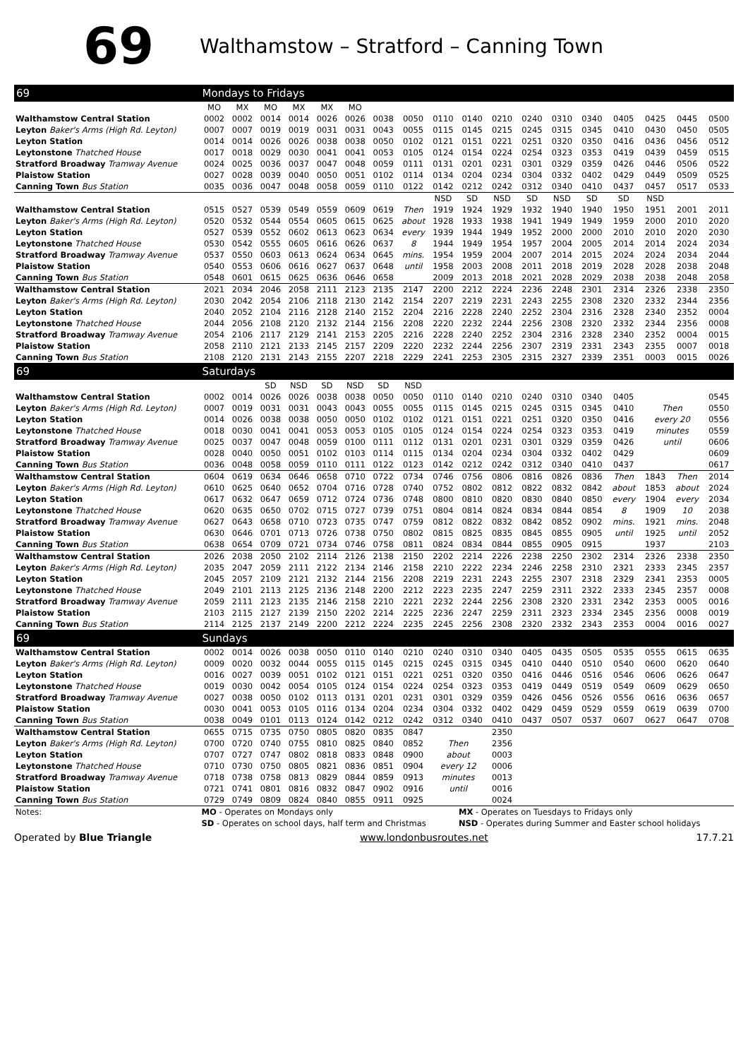69
Walthamstow – Stratford – Canning Town
| 69 | Mondays to Fridays | | | | | | | | | | | | | | | | | |
| --- | --- | --- | --- | --- | --- | --- | --- | --- | --- | --- | --- | --- | --- | --- | --- | --- | --- | --- |
| | MO | MX | MO | MX | MX | MO | | | | | | | | | | | | |
| Walthamstow Central Station | 0002 | 0002 | 0014 | 0014 | 0026 | 0026 | 0038 | 0050 | 0110 | 0140 | 0210 | 0240 | 0310 | 0340 | 0405 | 0425 | 0445 | 0500 |
| Leyton Baker's Arms (High Rd. Leyton) | 0007 | 0007 | 0019 | 0019 | 0031 | 0031 | 0043 | 0055 | 0115 | 0145 | 0215 | 0245 | 0315 | 0345 | 0410 | 0430 | 0450 | 0505 |
| Leyton Station | 0014 | 0014 | 0026 | 0026 | 0038 | 0038 | 0050 | 0102 | 0121 | 0151 | 0221 | 0251 | 0320 | 0350 | 0416 | 0436 | 0456 | 0512 |
| Leytonstone Thatched House | 0017 | 0018 | 0029 | 0030 | 0041 | 0041 | 0053 | 0105 | 0124 | 0154 | 0224 | 0254 | 0323 | 0353 | 0419 | 0439 | 0459 | 0515 |
| Stratford Broadway Tramway Avenue | 0024 | 0025 | 0036 | 0037 | 0047 | 0048 | 0059 | 0111 | 0131 | 0201 | 0231 | 0301 | 0329 | 0359 | 0426 | 0446 | 0506 | 0522 |
| Plaistow Station | 0027 | 0028 | 0039 | 0040 | 0050 | 0051 | 0102 | 0114 | 0134 | 0204 | 0234 | 0304 | 0332 | 0402 | 0429 | 0449 | 0509 | 0525 |
| Canning Town Bus Station | 0035 | 0036 | 0047 | 0048 | 0058 | 0059 | 0110 | 0122 | 0142 | 0212 | 0242 | 0312 | 0340 | 0410 | 0437 | 0457 | 0517 | 0533 |
| | | | | | | | | | NSD | SD | NSD | SD | NSD | SD | SD | NSD | | |
| Walthamstow Central Station | 0515 | 0527 | 0539 | 0549 | 0559 | 0609 | 0619 | Then | 1919 | 1924 | 1929 | 1932 | 1940 | 1940 | 1950 | 1951 | 2001 | 2011 |
| Leyton Baker's Arms (High Rd. Leyton) | 0520 | 0532 | 0544 | 0554 | 0605 | 0615 | 0625 | about | 1928 | 1933 | 1938 | 1941 | 1949 | 1949 | 1959 | 2000 | 2010 | 2020 |
| Leyton Station | 0527 | 0539 | 0552 | 0602 | 0613 | 0623 | 0634 | every | 1939 | 1944 | 1949 | 1952 | 2000 | 2000 | 2010 | 2010 | 2020 | 2030 |
| Leytonstone Thatched House | 0530 | 0542 | 0555 | 0605 | 0616 | 0626 | 0637 | 8 | 1944 | 1949 | 1954 | 1957 | 2004 | 2005 | 2014 | 2014 | 2024 | 2034 |
| Stratford Broadway Tramway Avenue | 0537 | 0550 | 0603 | 0613 | 0624 | 0634 | 0645 | mins. | 1954 | 1959 | 2004 | 2007 | 2014 | 2015 | 2024 | 2024 | 2034 | 2044 |
| Plaistow Station | 0540 | 0553 | 0606 | 0616 | 0627 | 0637 | 0648 | until | 1958 | 2003 | 2008 | 2011 | 2018 | 2019 | 2028 | 2028 | 2038 | 2048 |
| Canning Town Bus Station | 0548 | 0601 | 0615 | 0625 | 0636 | 0646 | 0658 | | 2009 | 2013 | 2018 | 2021 | 2028 | 2029 | 2038 | 2038 | 2048 | 2058 |
| Walthamstow Central Station | 2021 | 2034 | 2046 | 2058 | 2111 | 2123 | 2135 | 2147 | 2200 | 2212 | 2224 | 2236 | 2248 | 2301 | 2314 | 2326 | 2338 | 2350 |
| Leyton Baker's Arms (High Rd. Leyton) | 2030 | 2042 | 2054 | 2106 | 2118 | 2130 | 2142 | 2154 | 2207 | 2219 | 2231 | 2243 | 2255 | 2308 | 2320 | 2332 | 2344 | 2356 |
| Leyton Station | 2040 | 2052 | 2104 | 2116 | 2128 | 2140 | 2152 | 2204 | 2216 | 2228 | 2240 | 2252 | 2304 | 2316 | 2328 | 2340 | 2352 | 0004 |
| Leytonstone Thatched House | 2044 | 2056 | 2108 | 2120 | 2132 | 2144 | 2156 | 2208 | 2220 | 2232 | 2244 | 2256 | 2308 | 2320 | 2332 | 2344 | 2356 | 0008 |
| Stratford Broadway Tramway Avenue | 2054 | 2106 | 2117 | 2129 | 2141 | 2153 | 2205 | 2216 | 2228 | 2240 | 2252 | 2304 | 2316 | 2328 | 2340 | 2352 | 0004 | 0015 |
| Plaistow Station | 2058 | 2110 | 2121 | 2133 | 2145 | 2157 | 2209 | 2220 | 2232 | 2244 | 2256 | 2307 | 2319 | 2331 | 2343 | 2355 | 0007 | 0018 |
| Canning Town Bus Station | 2108 | 2120 | 2131 | 2143 | 2155 | 2207 | 2218 | 2229 | 2241 | 2253 | 2305 | 2315 | 2327 | 2339 | 2351 | 0003 | 0015 | 0026 |
| 69 | Saturdays | | | | | | | | | | | | | | | | | |
| | | | SD | NSD | SD | NSD | SD | NSD | | | | | | | | | | |
| Walthamstow Central Station | 0002 | 0014 | 0026 | 0026 | 0038 | 0038 | 0050 | 0050 | 0110 | 0140 | 0210 | 0240 | 0310 | 0340 | 0405 | | | 0545 |
| Leyton Baker's Arms (High Rd. Leyton) | 0007 | 0019 | 0031 | 0031 | 0043 | 0043 | 0055 | 0055 | 0115 | 0145 | 0215 | 0245 | 0315 | 0345 | 0410 | Then | | 0550 |
| Leyton Station | 0014 | 0026 | 0038 | 0038 | 0050 | 0050 | 0102 | 0102 | 0121 | 0151 | 0221 | 0251 | 0320 | 0350 | 0416 | every 20 | | 0556 |
| Leytonstone Thatched House | 0018 | 0030 | 0041 | 0041 | 0053 | 0053 | 0105 | 0105 | 0124 | 0154 | 0224 | 0254 | 0323 | 0353 | 0419 | minutes | | 0559 |
| Stratford Broadway Tramway Avenue | 0025 | 0037 | 0047 | 0048 | 0059 | 0100 | 0111 | 0112 | 0131 | 0201 | 0231 | 0301 | 0329 | 0359 | 0426 | until | | 0606 |
| Plaistow Station | 0028 | 0040 | 0050 | 0051 | 0102 | 0103 | 0114 | 0115 | 0134 | 0204 | 0234 | 0304 | 0332 | 0402 | 0429 | | | 0609 |
| Canning Town Bus Station | 0036 | 0048 | 0058 | 0059 | 0110 | 0111 | 0122 | 0123 | 0142 | 0212 | 0242 | 0312 | 0340 | 0410 | 0437 | | | 0617 |
| Walthamstow Central Station | 0604 | 0619 | 0634 | 0646 | 0658 | 0710 | 0722 | 0734 | 0746 | 0756 | 0806 | 0816 | 0826 | 0836 | Then | 1843 | Then | 2014 |
| Leyton Baker's Arms (High Rd. Leyton) | 0610 | 0625 | 0640 | 0652 | 0704 | 0716 | 0728 | 0740 | 0752 | 0802 | 0812 | 0822 | 0832 | 0842 | about | 1853 | about | 2024 |
| Leyton Station | 0617 | 0632 | 0647 | 0659 | 0712 | 0724 | 0736 | 0748 | 0800 | 0810 | 0820 | 0830 | 0840 | 0850 | every | 1904 | every | 2034 |
| Leytonstone Thatched House | 0620 | 0635 | 0650 | 0702 | 0715 | 0727 | 0739 | 0751 | 0804 | 0814 | 0824 | 0834 | 0844 | 0854 | 8 | 1909 | 10 | 2038 |
| Stratford Broadway Tramway Avenue | 0627 | 0643 | 0658 | 0710 | 0723 | 0735 | 0747 | 0759 | 0812 | 0822 | 0832 | 0842 | 0852 | 0902 | mins. | 1921 | mins. | 2048 |
| Plaistow Station | 0630 | 0646 | 0701 | 0713 | 0726 | 0738 | 0750 | 0802 | 0815 | 0825 | 0835 | 0845 | 0855 | 0905 | until | 1925 | until | 2052 |
| Canning Town Bus Station | 0638 | 0654 | 0709 | 0721 | 0734 | 0746 | 0758 | 0811 | 0824 | 0834 | 0844 | 0855 | 0905 | 0915 | | 1937 | | 2103 |
| Walthamstow Central Station | 2026 | 2038 | 2050 | 2102 | 2114 | 2126 | 2138 | 2150 | 2202 | 2214 | 2226 | 2238 | 2250 | 2302 | 2314 | 2326 | 2338 | 2350 |
| Leyton Baker's Arms (High Rd. Leyton) | 2035 | 2047 | 2059 | 2111 | 2122 | 2134 | 2146 | 2158 | 2210 | 2222 | 2234 | 2246 | 2258 | 2310 | 2321 | 2333 | 2345 | 2357 |
| Leyton Station | 2045 | 2057 | 2109 | 2121 | 2132 | 2144 | 2156 | 2208 | 2219 | 2231 | 2243 | 2255 | 2307 | 2318 | 2329 | 2341 | 2353 | 0005 |
| Leytonstone Thatched House | 2049 | 2101 | 2113 | 2125 | 2136 | 2148 | 2200 | 2212 | 2223 | 2235 | 2247 | 2259 | 2311 | 2322 | 2333 | 2345 | 2357 | 0008 |
| Stratford Broadway Tramway Avenue | 2059 | 2111 | 2123 | 2135 | 2146 | 2158 | 2210 | 2221 | 2232 | 2244 | 2256 | 2308 | 2320 | 2331 | 2342 | 2353 | 0005 | 0016 |
| Plaistow Station | 2103 | 2115 | 2127 | 2139 | 2150 | 2202 | 2214 | 2225 | 2236 | 2247 | 2259 | 2311 | 2323 | 2334 | 2345 | 2356 | 0008 | 0019 |
| Canning Town Bus Station | 2114 | 2125 | 2137 | 2149 | 2200 | 2212 | 2224 | 2235 | 2245 | 2256 | 2308 | 2320 | 2332 | 2343 | 2353 | 0004 | 0016 | 0027 |
| 69 | Sundays | | | | | | | | | | | | | | | | | |
| Walthamstow Central Station | 0002 | 0014 | 0026 | 0038 | 0050 | 0110 | 0140 | 0210 | 0240 | 0310 | 0340 | 0405 | 0435 | 0505 | 0535 | 0555 | 0615 | 0635 |
| Leyton Baker's Arms (High Rd. Leyton) | 0009 | 0020 | 0032 | 0044 | 0055 | 0115 | 0145 | 0215 | 0245 | 0315 | 0345 | 0410 | 0440 | 0510 | 0540 | 0600 | 0620 | 0640 |
| Leyton Station | 0016 | 0027 | 0039 | 0051 | 0102 | 0121 | 0151 | 0221 | 0251 | 0320 | 0350 | 0416 | 0446 | 0516 | 0546 | 0606 | 0626 | 0647 |
| Leytonstone Thatched House | 0019 | 0030 | 0042 | 0054 | 0105 | 0124 | 0154 | 0224 | 0254 | 0323 | 0353 | 0419 | 0449 | 0519 | 0549 | 0609 | 0629 | 0650 |
| Stratford Broadway Tramway Avenue | 0027 | 0038 | 0050 | 0102 | 0113 | 0131 | 0201 | 0231 | 0301 | 0329 | 0359 | 0426 | 0456 | 0526 | 0556 | 0616 | 0636 | 0657 |
| Plaistow Station | 0030 | 0041 | 0053 | 0105 | 0116 | 0134 | 0204 | 0234 | 0304 | 0332 | 0402 | 0429 | 0459 | 0529 | 0559 | 0619 | 0639 | 0700 |
| Canning Town Bus Station | 0038 | 0049 | 0101 | 0113 | 0124 | 0142 | 0212 | 0242 | 0312 | 0340 | 0410 | 0437 | 0507 | 0537 | 0607 | 0627 | 0647 | 0708 |
| Walthamstow Central Station | 0655 | 0715 | 0735 | 0750 | 0805 | 0820 | 0835 | 0847 | | | 2350 | | | | | | | |
| Leyton Baker's Arms (High Rd. Leyton) | 0700 | 0720 | 0740 | 0755 | 0810 | 0825 | 0840 | 0852 | Then | | 2356 | | | | | | | |
| Leyton Station | 0707 | 0727 | 0747 | 0802 | 0818 | 0833 | 0848 | 0900 | about | | 0003 | | | | | | | |
| Leytonstone Thatched House | 0710 | 0730 | 0750 | 0805 | 0821 | 0836 | 0851 | 0904 | every 12 | | 0006 | | | | | | | |
| Stratford Broadway Tramway Avenue | 0718 | 0738 | 0758 | 0813 | 0829 | 0844 | 0859 | 0913 | minutes | | 0013 | | | | | | | |
| Plaistow Station | 0721 | 0741 | 0801 | 0816 | 0832 | 0847 | 0902 | 0916 | until | | 0016 | | | | | | | |
| Canning Town Bus Station | 0729 | 0749 | 0809 | 0824 | 0840 | 0855 | 0911 | 0925 | | | 0024 | | | | | | | |
| Notes: | MO - Operates on Mondays only | | | | | | | | | MX - Operates on Tuesdays to Fridays only | | | | | | | | |
| | SD - Operates on school days, half term and Christmas | | | | | | | | | NSD - Operates during Summer and Easter school holidays | | | | | | | | |
Operated by Blue Triangle www.londonbusroutes.net 17.7.21